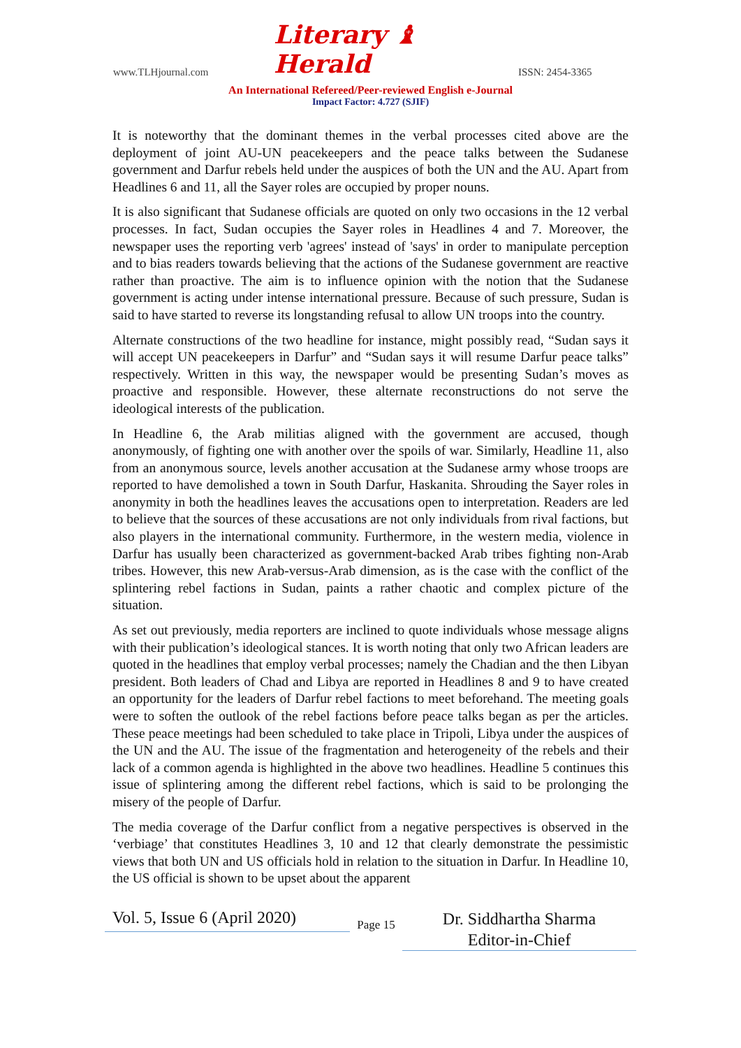www.TLHjournal.com Literary ♝ Herald ISSN: 2454-3365
An International Refereed/Peer-reviewed English e-Journal
Impact Factor: 4.727 (SJIF)
It is noteworthy that the dominant themes in the verbal processes cited above are the deployment of joint AU-UN peacekeepers and the peace talks between the Sudanese government and Darfur rebels held under the auspices of both the UN and the AU. Apart from Headlines 6 and 11, all the Sayer roles are occupied by proper nouns.
It is also significant that Sudanese officials are quoted on only two occasions in the 12 verbal processes. In fact, Sudan occupies the Sayer roles in Headlines 4 and 7. Moreover, the newspaper uses the reporting verb 'agrees' instead of 'says' in order to manipulate perception and to bias readers towards believing that the actions of the Sudanese government are reactive rather than proactive. The aim is to influence opinion with the notion that the Sudanese government is acting under intense international pressure. Because of such pressure, Sudan is said to have started to reverse its longstanding refusal to allow UN troops into the country.
Alternate constructions of the two headline for instance, might possibly read, “Sudan says it will accept UN peacekeepers in Darfur” and “Sudan says it will resume Darfur peace talks” respectively. Written in this way, the newspaper would be presenting Sudan’s moves as proactive and responsible. However, these alternate reconstructions do not serve the ideological interests of the publication.
In Headline 6, the Arab militias aligned with the government are accused, though anonymously, of fighting one with another over the spoils of war. Similarly, Headline 11, also from an anonymous source, levels another accusation at the Sudanese army whose troops are reported to have demolished a town in South Darfur, Haskanita. Shrouding the Sayer roles in anonymity in both the headlines leaves the accusations open to interpretation. Readers are led to believe that the sources of these accusations are not only individuals from rival factions, but also players in the international community. Furthermore, in the western media, violence in Darfur has usually been characterized as government-backed Arab tribes fighting non-Arab tribes. However, this new Arab-versus-Arab dimension, as is the case with the conflict of the splintering rebel factions in Sudan, paints a rather chaotic and complex picture of the situation.
As set out previously, media reporters are inclined to quote individuals whose message aligns with their publication’s ideological stances. It is worth noting that only two African leaders are quoted in the headlines that employ verbal processes; namely the Chadian and the then Libyan president. Both leaders of Chad and Libya are reported in Headlines 8 and 9 to have created an opportunity for the leaders of Darfur rebel factions to meet beforehand. The meeting goals were to soften the outlook of the rebel factions before peace talks began as per the articles. These peace meetings had been scheduled to take place in Tripoli, Libya under the auspices of the UN and the AU. The issue of the fragmentation and heterogeneity of the rebels and their lack of a common agenda is highlighted in the above two headlines. Headline 5 continues this issue of splintering among the different rebel factions, which is said to be prolonging the misery of the people of Darfur.
The media coverage of the Darfur conflict from a negative perspectives is observed in the ‘verbiage’ that constitutes Headlines 3, 10 and 12 that clearly demonstrate the pessimistic views that both UN and US officials hold in relation to the situation in Darfur. In Headline 10, the US official is shown to be upset about the apparent
Vol. 5, Issue 6 (April 2020)
Page 15
Dr. Siddhartha Sharma
Editor-in-Chief